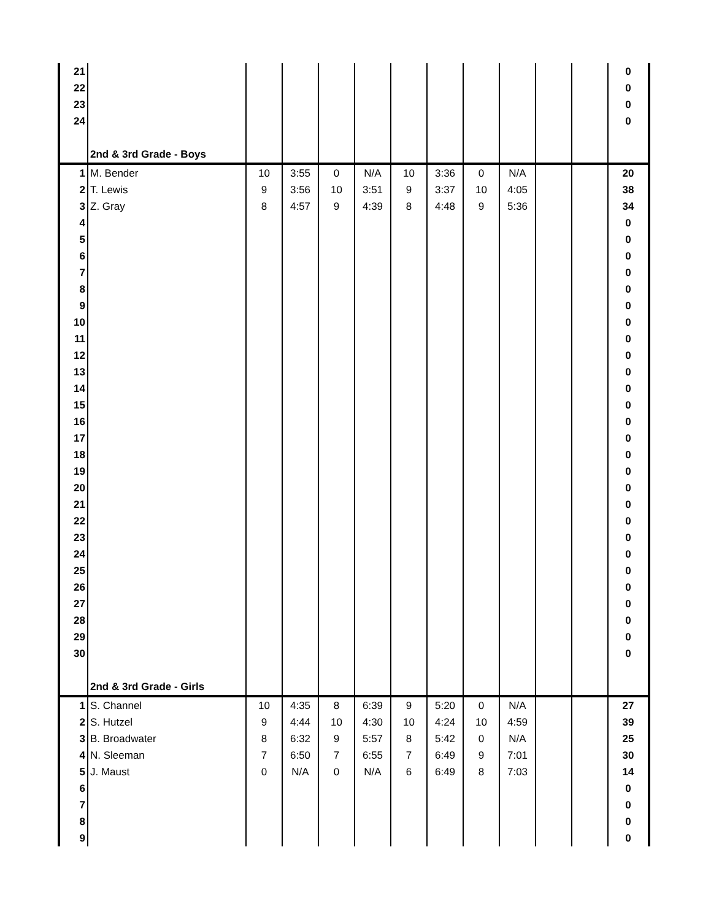| 21 | | | | | | | | | | | | 0 |
| 22 | | | | | | | | | | | | 0 |
| 23 | | | | | | | | | | | | 0 |
| 24 | | | | | | | | | | | | 0 |
| | 2nd & 3rd Grade - Boys | | | | | | | | | | | |
| 1 | M. Bender | 10 | 3:55 | 0 | N/A | 10 | 3:36 | 0 | N/A | | | 20 |
| 2 | T. Lewis | 9 | 3:56 | 10 | 3:51 | 9 | 3:37 | 10 | 4:05 | | | 38 |
| 3 | Z. Gray | 8 | 4:57 | 9 | 4:39 | 8 | 4:48 | 9 | 5:36 | | | 34 |
| 4 | | | | | | | | | | | | 0 |
| 5 | | | | | | | | | | | | 0 |
| 6 | | | | | | | | | | | | 0 |
| 7 | | | | | | | | | | | | 0 |
| 8 | | | | | | | | | | | | 0 |
| 9 | | | | | | | | | | | | 0 |
| 10 | | | | | | | | | | | | 0 |
| 11 | | | | | | | | | | | | 0 |
| 12 | | | | | | | | | | | | 0 |
| 13 | | | | | | | | | | | | 0 |
| 14 | | | | | | | | | | | | 0 |
| 15 | | | | | | | | | | | | 0 |
| 16 | | | | | | | | | | | | 0 |
| 17 | | | | | | | | | | | | 0 |
| 18 | | | | | | | | | | | | 0 |
| 19 | | | | | | | | | | | | 0 |
| 20 | | | | | | | | | | | | 0 |
| 21 | | | | | | | | | | | | 0 |
| 22 | | | | | | | | | | | | 0 |
| 23 | | | | | | | | | | | | 0 |
| 24 | | | | | | | | | | | | 0 |
| 25 | | | | | | | | | | | | 0 |
| 26 | | | | | | | | | | | | 0 |
| 27 | | | | | | | | | | | | 0 |
| 28 | | | | | | | | | | | | 0 |
| 29 | | | | | | | | | | | | 0 |
| 30 | | | | | | | | | | | | 0 |
| | 2nd & 3rd Grade - Girls | | | | | | | | | | | |
| 1 | S. Channel | 10 | 4:35 | 8 | 6:39 | 9 | 5:20 | 0 | N/A | | | 27 |
| 2 | S. Hutzel | 9 | 4:44 | 10 | 4:30 | 10 | 4:24 | 10 | 4:59 | | | 39 |
| 3 | B. Broadwater | 8 | 6:32 | 9 | 5:57 | 8 | 5:42 | 0 | N/A | | | 25 |
| 4 | N. Sleeman | 7 | 6:50 | 7 | 6:55 | 7 | 6:49 | 9 | 7:01 | | | 30 |
| 5 | J. Maust | 0 | N/A | 0 | N/A | 6 | 6:49 | 8 | 7:03 | | | 14 |
| 6 | | | | | | | | | | | | 0 |
| 7 | | | | | | | | | | | | 0 |
| 8 | | | | | | | | | | | | 0 |
| 9 | | | | | | | | | | | | 0 |